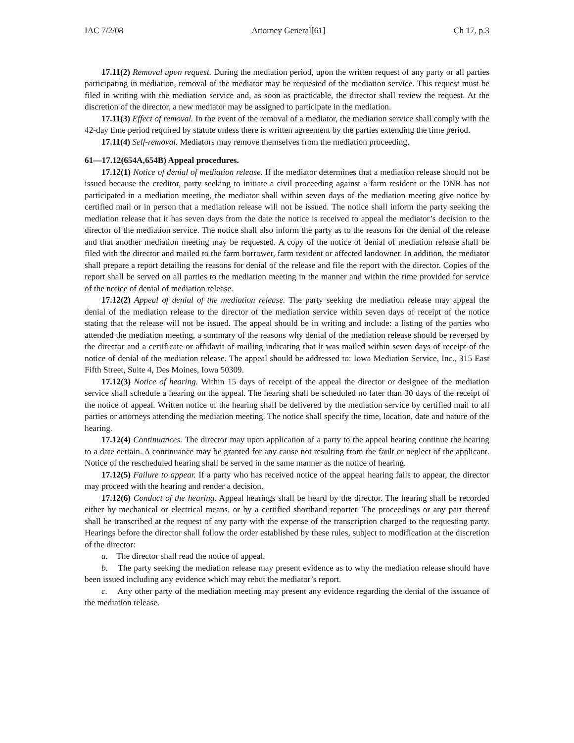IAC 7/2/08 Attorney General[61] Ch 17, p.3
17.11(2) Removal upon request. During the mediation period, upon the written request of any party or all parties participating in mediation, removal of the mediator may be requested of the mediation service. This request must be filed in writing with the mediation service and, as soon as practicable, the director shall review the request. At the discretion of the director, a new mediator may be assigned to participate in the mediation.
17.11(3) Effect of removal. In the event of the removal of a mediator, the mediation service shall comply with the 42-day time period required by statute unless there is written agreement by the parties extending the time period.
17.11(4) Self-removal. Mediators may remove themselves from the mediation proceeding.
61—17.12(654A,654B) Appeal procedures.
17.12(1) Notice of denial of mediation release. If the mediator determines that a mediation release should not be issued because the creditor, party seeking to initiate a civil proceeding against a farm resident or the DNR has not participated in a mediation meeting, the mediator shall within seven days of the mediation meeting give notice by certified mail or in person that a mediation release will not be issued. The notice shall inform the party seeking the mediation release that it has seven days from the date the notice is received to appeal the mediator’s decision to the director of the mediation service. The notice shall also inform the party as to the reasons for the denial of the release and that another mediation meeting may be requested. A copy of the notice of denial of mediation release shall be filed with the director and mailed to the farm borrower, farm resident or affected landowner. In addition, the mediator shall prepare a report detailing the reasons for denial of the release and file the report with the director. Copies of the report shall be served on all parties to the mediation meeting in the manner and within the time provided for service of the notice of denial of mediation release.
17.12(2) Appeal of denial of the mediation release. The party seeking the mediation release may appeal the denial of the mediation release to the director of the mediation service within seven days of receipt of the notice stating that the release will not be issued. The appeal should be in writing and include: a listing of the parties who attended the mediation meeting, a summary of the reasons why denial of the mediation release should be reversed by the director and a certificate or affidavit of mailing indicating that it was mailed within seven days of receipt of the notice of denial of the mediation release. The appeal should be addressed to: Iowa Mediation Service, Inc., 315 East Fifth Street, Suite 4, Des Moines, Iowa 50309.
17.12(3) Notice of hearing. Within 15 days of receipt of the appeal the director or designee of the mediation service shall schedule a hearing on the appeal. The hearing shall be scheduled no later than 30 days of the receipt of the notice of appeal. Written notice of the hearing shall be delivered by the mediation service by certified mail to all parties or attorneys attending the mediation meeting. The notice shall specify the time, location, date and nature of the hearing.
17.12(4) Continuances. The director may upon application of a party to the appeal hearing continue the hearing to a date certain. A continuance may be granted for any cause not resulting from the fault or neglect of the applicant. Notice of the rescheduled hearing shall be served in the same manner as the notice of hearing.
17.12(5) Failure to appear. If a party who has received notice of the appeal hearing fails to appear, the director may proceed with the hearing and render a decision.
17.12(6) Conduct of the hearing. Appeal hearings shall be heard by the director. The hearing shall be recorded either by mechanical or electrical means, or by a certified shorthand reporter. The proceedings or any part thereof shall be transcribed at the request of any party with the expense of the transcription charged to the requesting party. Hearings before the director shall follow the order established by these rules, subject to modification at the discretion of the director:
a. The director shall read the notice of appeal.
b. The party seeking the mediation release may present evidence as to why the mediation release should have been issued including any evidence which may rebut the mediator’s report.
c. Any other party of the mediation meeting may present any evidence regarding the denial of the issuance of the mediation release.